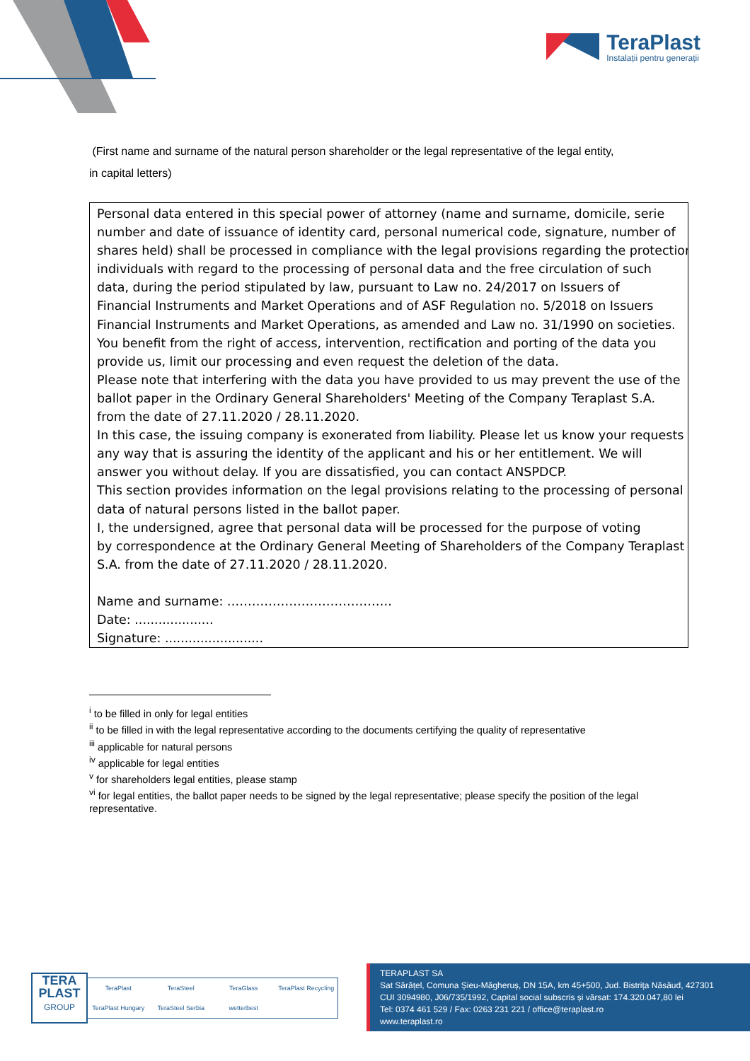TeraPlast
Instalații pentru generații
(First name and surname of the natural person shareholder or the legal representative of the legal entity,
in capital letters)
Personal data entered in this special power of attorney (name and surname, domicile, serie
number and date of issuance of identity card, personal numerical code, signature, number of
shares held) shall be processed in compliance with the legal provisions regarding the protection
individuals with regard to the processing of personal data and the free circulation of such
data, during the period stipulated by law, pursuant to Law no. 24/2017 on Issuers of
Financial Instruments and Market Operations and of ASF Regulation no. 5/2018 on Issuers
Financial Instruments and Market Operations, as amended and Law no. 31/1990 on societies.
You benefit from the right of access, intervention, rectification and porting of the data you
provide us, limit our processing and even request the deletion of the data.
Please note that interfering with the data you have provided to us may prevent the use of the
ballot paper in the Ordinary General Shareholders' Meeting of the Company Teraplast S.A.
from the date of 27.11.2020 / 28.11.2020.
In this case, the issuing company is exonerated from liability. Please let us know your requests
any way that is assuring the identity of the applicant and his or her entitlement. We will
answer you without delay. If you are dissatisfied, you can contact ANSPDCP.
This section provides information on the legal provisions relating to the processing of personal
data of natural persons listed in the ballot paper.
I, the undersigned, agree that personal data will be processed for the purpose of voting
by correspondence at the Ordinary General Meeting of Shareholders of the Company Teraplast
S.A. from the date of 27.11.2020 / 28.11.2020.
Name and surname: ………………………………….
Date: ....................
Signature: .........................
<sup>i</sup> to be filled in only for legal entities
<sup>ii</sup> to be filled in with the legal representative according to the documents certifying the quality of representative
<sup>iii</sup> applicable for natural persons
<sup>iv</sup> applicable for legal entities
<sup>v</sup> for shareholders legal entities, please stamp
<sup>vi</sup> for legal entities, the ballot paper needs to be signed by the legal representative; please specify the position of the legal representative.
TERA
PLAST
GROUP
TeraPlast TeraSteel TeraGlass TeraPlast Recycling TeraPlast Hungary TeraSteel Serbia wetterbest
TERAPLAST SA
Sat Sărățel, Comuna Șieu-Măgheruș, DN 15A, km 45+500, Jud. Bistrița Năsăud, 427301
CUI 3094980, J06/735/1992, Capital social subscris și vărsat: 174.320.047,80 lei
Tel: 0374 461 529 / Fax: 0263 231 221 / office@teraplast.ro
www.teraplast.ro